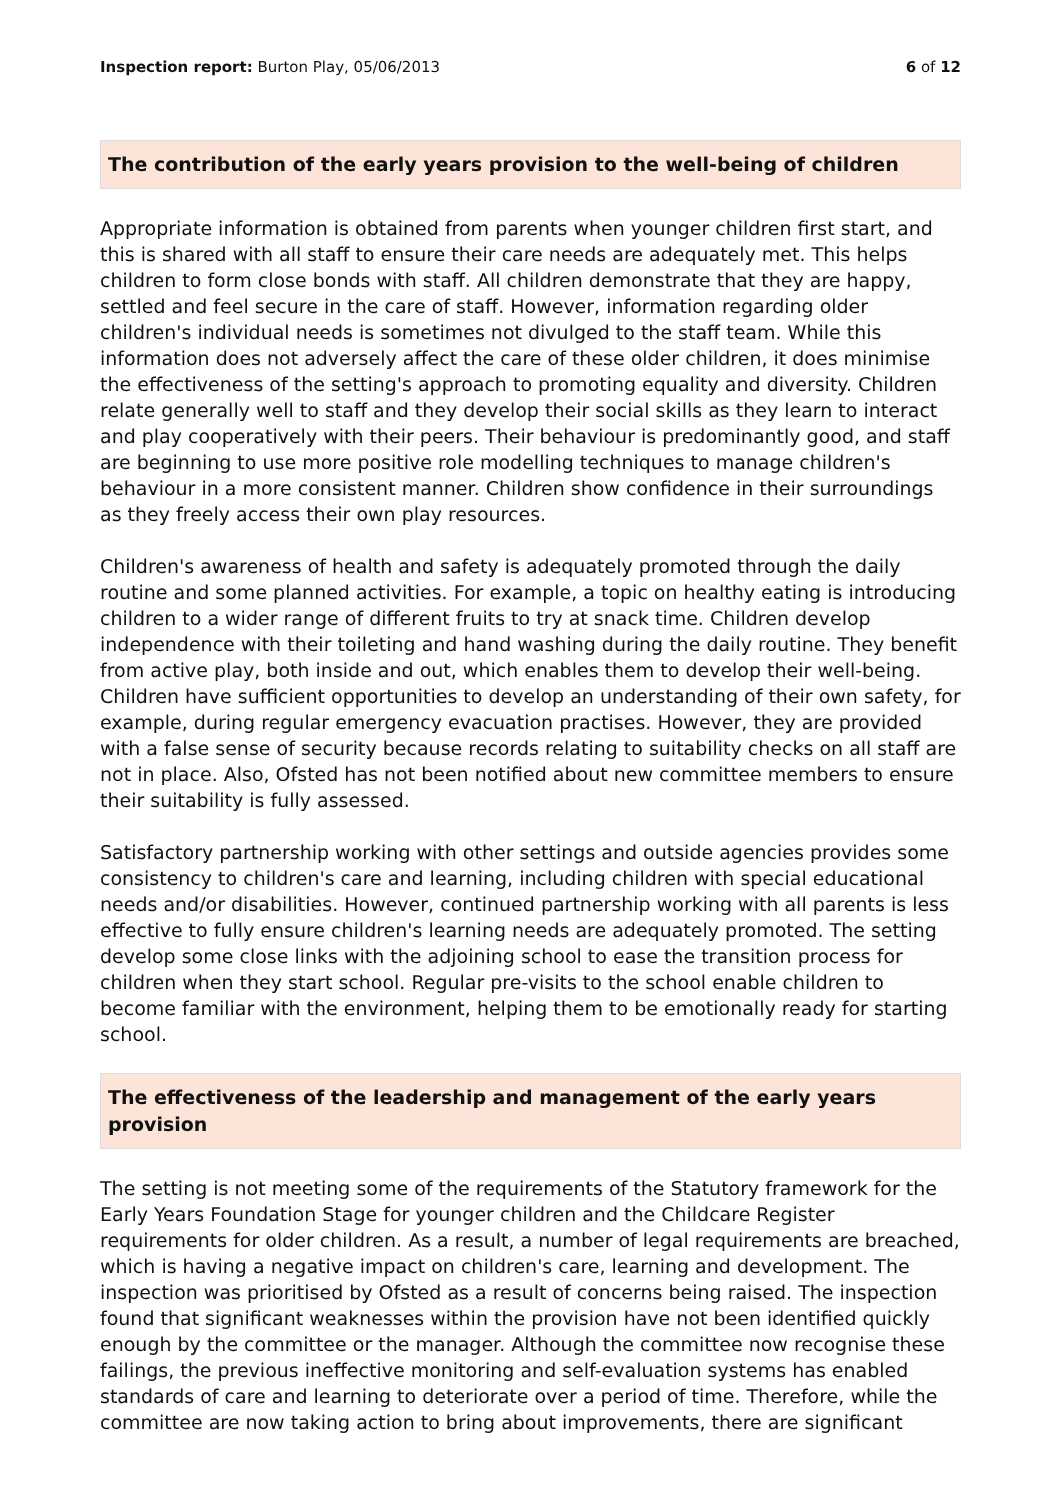Inspection report: Burton Play, 05/06/2013 6 of 12
The contribution of the early years provision to the well-being of children
Appropriate information is obtained from parents when younger children first start, and this is shared with all staff to ensure their care needs are adequately met. This helps children to form close bonds with staff. All children demonstrate that they are happy, settled and feel secure in the care of staff. However, information regarding older children's individual needs is sometimes not divulged to the staff team. While this information does not adversely affect the care of these older children, it does minimise the effectiveness of the setting's approach to promoting equality and diversity. Children relate generally well to staff and they develop their social skills as they learn to interact and play cooperatively with their peers. Their behaviour is predominantly good, and staff are beginning to use more positive role modelling techniques to manage children's behaviour in a more consistent manner. Children show confidence in their surroundings as they freely access their own play resources.
Children's awareness of health and safety is adequately promoted through the daily routine and some planned activities. For example, a topic on healthy eating is introducing children to a wider range of different fruits to try at snack time. Children develop independence with their toileting and hand washing during the daily routine. They benefit from active play, both inside and out, which enables them to develop their well-being. Children have sufficient opportunities to develop an understanding of their own safety, for example, during regular emergency evacuation practises. However, they are provided with a false sense of security because records relating to suitability checks on all staff are not in place. Also, Ofsted has not been notified about new committee members to ensure their suitability is fully assessed.
Satisfactory partnership working with other settings and outside agencies provides some consistency to children's care and learning, including children with special educational needs and/or disabilities. However, continued partnership working with all parents is less effective to fully ensure children's learning needs are adequately promoted. The setting develop some close links with the adjoining school to ease the transition process for children when they start school. Regular pre-visits to the school enable children to become familiar with the environment, helping them to be emotionally ready for starting school.
The effectiveness of the leadership and management of the early years provision
The setting is not meeting some of the requirements of the Statutory framework for the Early Years Foundation Stage for younger children and the Childcare Register requirements for older children. As a result, a number of legal requirements are breached, which is having a negative impact on children's care, learning and development. The inspection was prioritised by Ofsted as a result of concerns being raised. The inspection found that significant weaknesses within the provision have not been identified quickly enough by the committee or the manager. Although the committee now recognise these failings, the previous ineffective monitoring and self-evaluation systems has enabled standards of care and learning to deteriorate over a period of time. Therefore, while the committee are now taking action to bring about improvements, there are significant